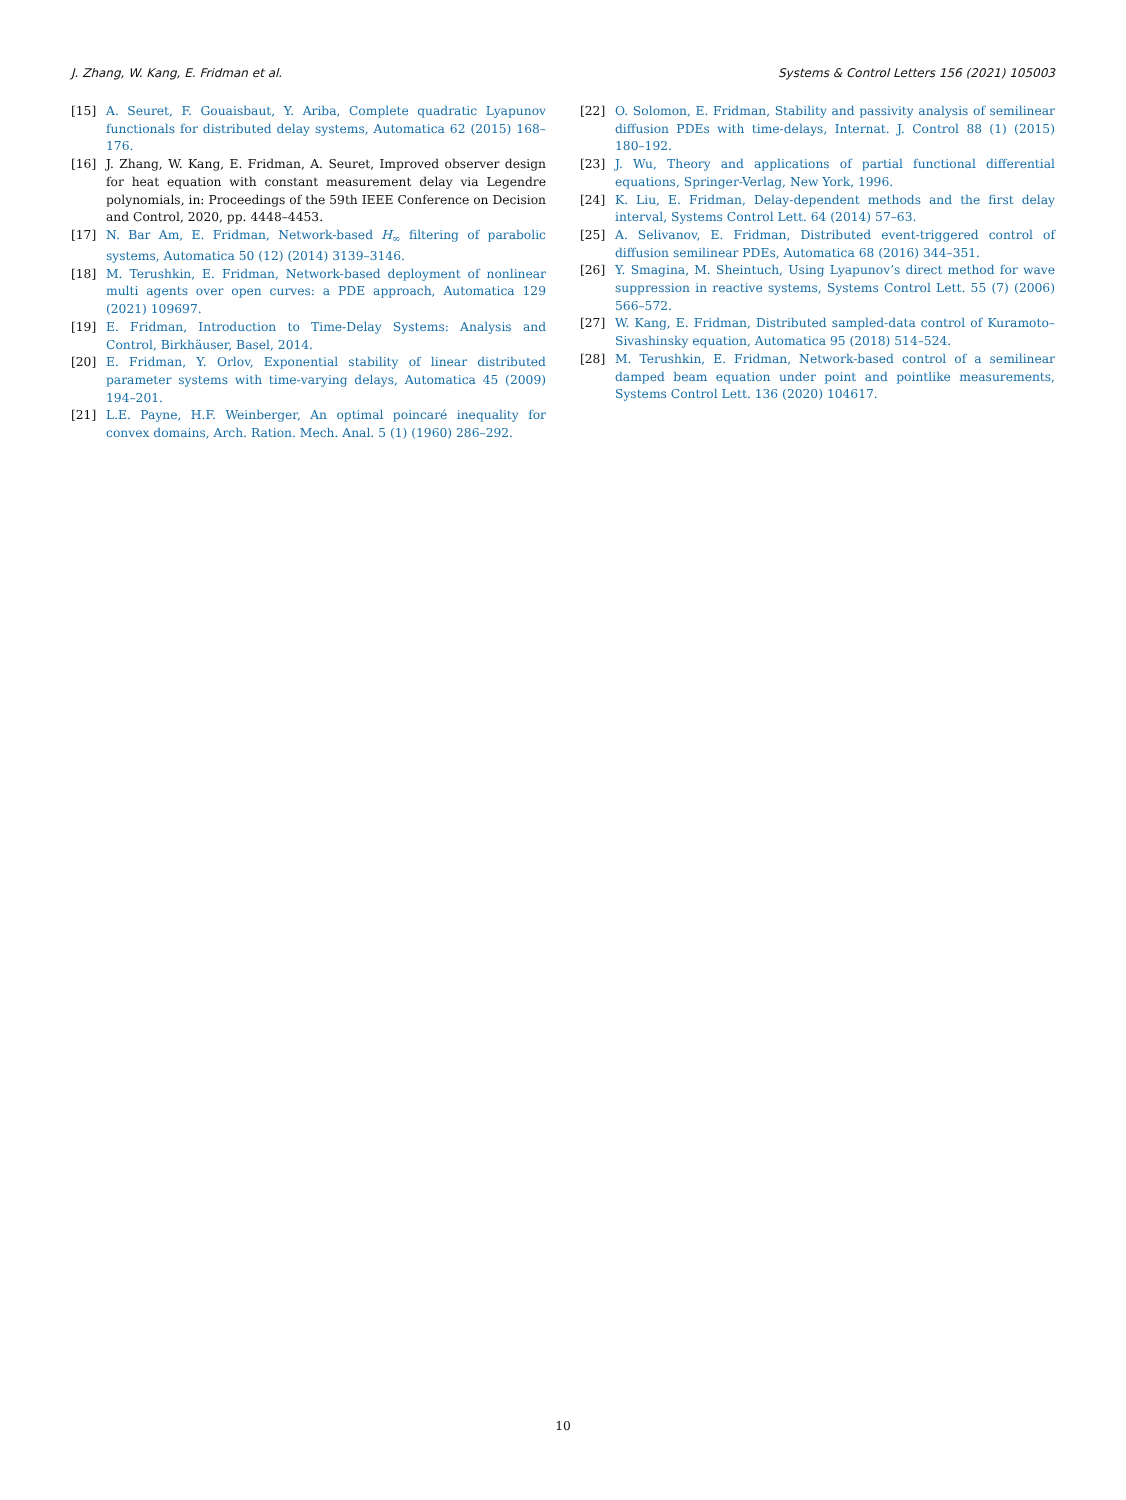J. Zhang, W. Kang, E. Fridman et al. Systems & Control Letters 156 (2021) 105003
[15] A. Seuret, F. Gouaisbaut, Y. Ariba, Complete quadratic Lyapunov functionals for distributed delay systems, Automatica 62 (2015) 168–176.
[16] J. Zhang, W. Kang, E. Fridman, A. Seuret, Improved observer design for heat equation with constant measurement delay via Legendre polynomials, in: Proceedings of the 59th IEEE Conference on Decision and Control, 2020, pp. 4448–4453.
[17] N. Bar Am, E. Fridman, Network-based H<sub>∞</sub> filtering of parabolic systems, Automatica 50 (12) (2014) 3139–3146.
[18] M. Terushkin, E. Fridman, Network-based deployment of nonlinear multi agents over open curves: a PDE approach, Automatica 129 (2021) 109697.
[19] E. Fridman, Introduction to Time-Delay Systems: Analysis and Control, Birkhäuser, Basel, 2014.
[20] E. Fridman, Y. Orlov, Exponential stability of linear distributed parameter systems with time-varying delays, Automatica 45 (2009) 194–201.
[21] L.E. Payne, H.F. Weinberger, An optimal poincaré inequality for convex domains, Arch. Ration. Mech. Anal. 5 (1) (1960) 286–292.
[22] O. Solomon, E. Fridman, Stability and passivity analysis of semilinear diffusion PDEs with time-delays, Internat. J. Control 88 (1) (2015) 180–192.
[23] J. Wu, Theory and applications of partial functional differential equations, Springer-Verlag, New York, 1996.
[24] K. Liu, E. Fridman, Delay-dependent methods and the first delay interval, Systems Control Lett. 64 (2014) 57–63.
[25] A. Selivanov, E. Fridman, Distributed event-triggered control of diffusion semilinear PDEs, Automatica 68 (2016) 344–351.
[26] Y. Smagina, M. Sheintuch, Using Lyapunov’s direct method for wave suppression in reactive systems, Systems Control Lett. 55 (7) (2006) 566–572.
[27] W. Kang, E. Fridman, Distributed sampled-data control of Kuramoto–Sivashinsky equation, Automatica 95 (2018) 514–524.
[28] M. Terushkin, E. Fridman, Network-based control of a semilinear damped beam equation under point and pointlike measurements, Systems Control Lett. 136 (2020) 104617.
10